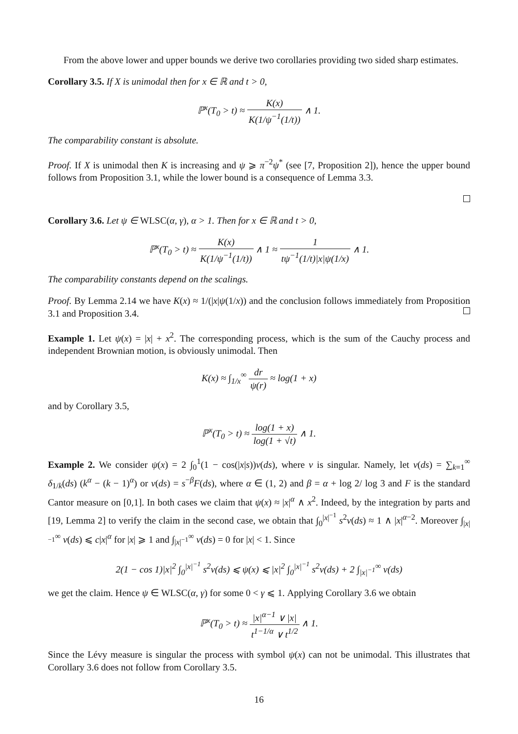From the above lower and upper bounds we derive two corollaries providing two sided sharp estimates.
Corollary 3.5. If X is unimodal then for x ∈ ℝ and t > 0,
ℙ<sup>x</sup>(T<sub>0</sub> > t) ≈ K(x) K(1/ψ<sup>−1</sup>(1/t)) ∧ 1.
The comparability constant is absolute.
Proof. If X is unimodal then K is increasing and ψ ⩾ π<sup>−2</sup>ψ<sup>*</sup> (see [7, Proposition 2]), hence the upper bound follows from Proposition 3.1, while the lower bound is a consequence of Lemma 3.3.
Corollary 3.6. Let ψ ∈ WLSC(α, γ), α > 1. Then for x ∈ ℝ and t > 0,
ℙ<sup>x</sup>(T<sub>0</sub> > t) ≈ K(x) K(1/ψ<sup>−1</sup>(1/t)) ∧ 1 ≈ 1 tψ<sup>−1</sup>(1/t)|x|ψ(1/x) ∧ 1.
The comparability constants depend on the scalings.
Proof. By Lemma 2.14 we have K(x) ≈ 1/(|x|ψ(1/x)) and the conclusion follows immediately from Proposition 3.1 and Proposition 3.4.
Example 1. Let ψ(x) = |x| + x<sup>2</sup>. The corresponding process, which is the sum of the Cauchy process and independent Brownian motion, is obviously unimodal. Then
K(x) ≈ ∫<sub>1/x</sub><sup>∞</sup> dr ψ(r) ≈ log(1 + x)
and by Corollary 3.5,
ℙ<sup>x</sup>(T<sub>0</sub> > t) ≈ log(1 + x) log(1 + √t) ∧ 1.
Example 2. We consider ψ(x) = 2 ∫<sub>0</sub><sup>1</sup>(1 − cos(|x|s))ν(ds), where ν is singular. Namely, let ν(ds) = ∑<sub>k=1</sub><sup>∞</sup> δ<sub>1/k</sub>(ds) (k<sup>α</sup> − (k − 1)<sup>α</sup>) or ν(ds) = s<sup>−β</sup>F(ds), where α ∈ (1, 2) and β = α + log 2/ log 3 and F is the standard Cantor measure on [0,1]. In both cases we claim that ψ(x) ≈ |x|<sup>α</sup> ∧ x<sup>2</sup>. Indeed, by the integration by parts and [19, Lemma 2] to verify the claim in the second case, we obtain that ∫<sub>0</sub><sup>|x|<sup>−1</sup></sup> s<sup>2</sup>ν(ds) ≈ 1 ∧ |x|<sup>α−2</sup>. Moreover ∫<sub>|x|<sup>−1</sup></sub><sup>∞</sup> ν(ds) ⩽ c|x|<sup>α</sup> for |x| ⩾ 1 and ∫<sub>|x|<sup>−1</sup></sub><sup>∞</sup> ν(ds) = 0 for |x| < 1. Since
2(1 − cos 1)|x|<sup>2</sup> ∫<sub>0</sub><sup>|x|<sup>−1</sup></sup> s<sup>2</sup>ν(ds) ⩽ ψ(x) ⩽ |x|<sup>2</sup> ∫<sub>0</sub><sup>|x|<sup>−1</sup></sup> s<sup>2</sup>ν(ds) + 2 ∫<sub>|x|<sup>−1</sup></sub><sup>∞</sup> ν(ds)
we get the claim. Hence ψ ∈ WLSC(α, γ) for some 0 < γ ⩽ 1. Applying Corollary 3.6 we obtain
ℙ<sup>x</sup>(T<sub>0</sub> > t) ≈ |x|<sup>α−1</sup> ∨ |x| t<sup>1−1/α</sup> ∨ t<sup>1/2</sup> ∧ 1.
Since the Lévy measure is singular the process with symbol ψ(x) can not be unimodal. This illustrates that Corollary 3.6 does not follow from Corollary 3.5.
16